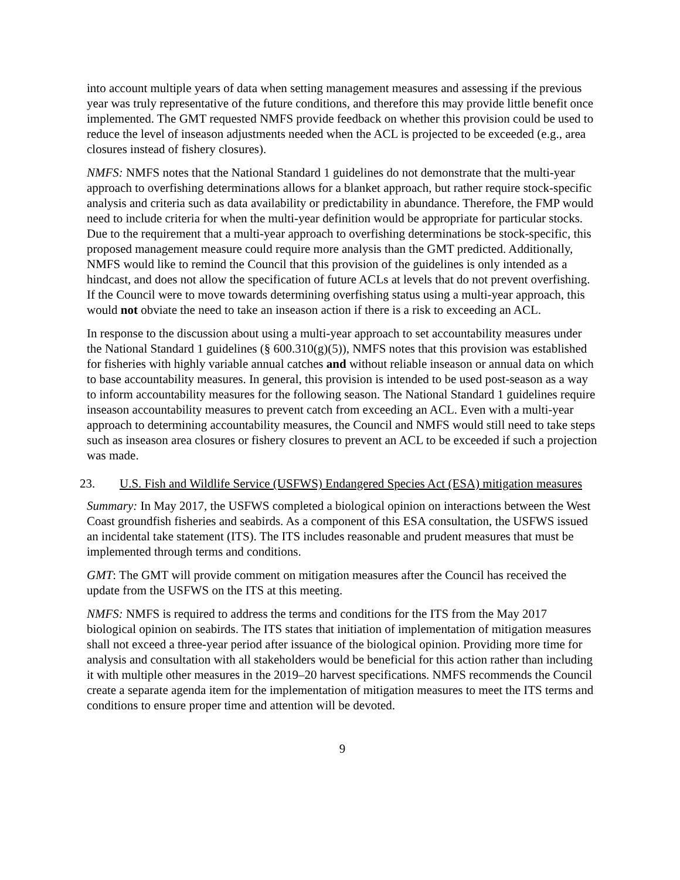into account multiple years of data when setting management measures and assessing if the previous year was truly representative of the future conditions, and therefore this may provide little benefit once implemented. The GMT requested NMFS provide feedback on whether this provision could be used to reduce the level of inseason adjustments needed when the ACL is projected to be exceeded (e.g., area closures instead of fishery closures).
NMFS: NMFS notes that the National Standard 1 guidelines do not demonstrate that the multi-year approach to overfishing determinations allows for a blanket approach, but rather require stock-specific analysis and criteria such as data availability or predictability in abundance. Therefore, the FMP would need to include criteria for when the multi-year definition would be appropriate for particular stocks. Due to the requirement that a multi-year approach to overfishing determinations be stock-specific, this proposed management measure could require more analysis than the GMT predicted. Additionally, NMFS would like to remind the Council that this provision of the guidelines is only intended as a hindcast, and does not allow the specification of future ACLs at levels that do not prevent overfishing. If the Council were to move towards determining overfishing status using a multi-year approach, this would not obviate the need to take an inseason action if there is a risk to exceeding an ACL.
In response to the discussion about using a multi-year approach to set accountability measures under the National Standard 1 guidelines (§ 600.310(g)(5)), NMFS notes that this provision was established for fisheries with highly variable annual catches and without reliable inseason or annual data on which to base accountability measures. In general, this provision is intended to be used post-season as a way to inform accountability measures for the following season. The National Standard 1 guidelines require inseason accountability measures to prevent catch from exceeding an ACL. Even with a multi-year approach to determining accountability measures, the Council and NMFS would still need to take steps such as inseason area closures or fishery closures to prevent an ACL to be exceeded if such a projection was made.
23. U.S. Fish and Wildlife Service (USFWS) Endangered Species Act (ESA) mitigation measures
Summary: In May 2017, the USFWS completed a biological opinion on interactions between the West Coast groundfish fisheries and seabirds. As a component of this ESA consultation, the USFWS issued an incidental take statement (ITS). The ITS includes reasonable and prudent measures that must be implemented through terms and conditions.
GMT: The GMT will provide comment on mitigation measures after the Council has received the update from the USFWS on the ITS at this meeting.
NMFS: NMFS is required to address the terms and conditions for the ITS from the May 2017 biological opinion on seabirds. The ITS states that initiation of implementation of mitigation measures shall not exceed a three-year period after issuance of the biological opinion. Providing more time for analysis and consultation with all stakeholders would be beneficial for this action rather than including it with multiple other measures in the 2019–20 harvest specifications. NMFS recommends the Council create a separate agenda item for the implementation of mitigation measures to meet the ITS terms and conditions to ensure proper time and attention will be devoted.
9